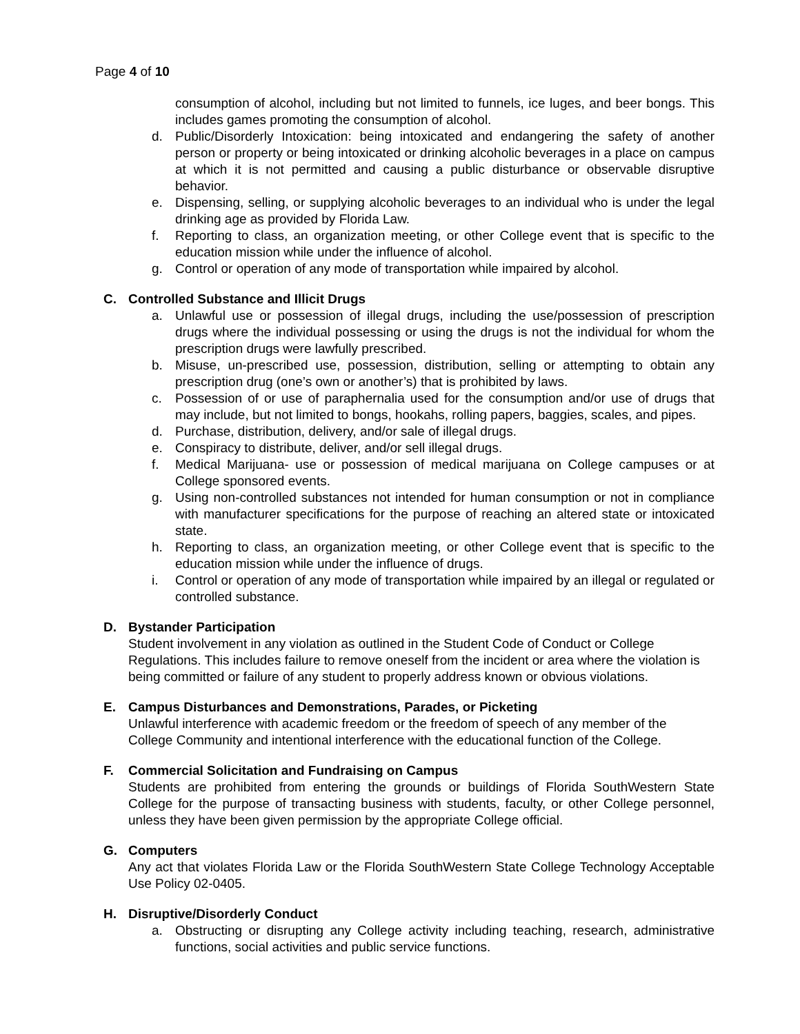Page 4 of 10
consumption of alcohol, including but not limited to funnels, ice luges, and beer bongs. This includes games promoting the consumption of alcohol.
d. Public/Disorderly Intoxication: being intoxicated and endangering the safety of another person or property or being intoxicated or drinking alcoholic beverages in a place on campus at which it is not permitted and causing a public disturbance or observable disruptive behavior.
e. Dispensing, selling, or supplying alcoholic beverages to an individual who is under the legal drinking age as provided by Florida Law.
f. Reporting to class, an organization meeting, or other College event that is specific to the education mission while under the influence of alcohol.
g. Control or operation of any mode of transportation while impaired by alcohol.
C. Controlled Substance and Illicit Drugs
a. Unlawful use or possession of illegal drugs, including the use/possession of prescription drugs where the individual possessing or using the drugs is not the individual for whom the prescription drugs were lawfully prescribed.
b. Misuse, un-prescribed use, possession, distribution, selling or attempting to obtain any prescription drug (one’s own or another’s) that is prohibited by laws.
c. Possession of or use of paraphernalia used for the consumption and/or use of drugs that may include, but not limited to bongs, hookahs, rolling papers, baggies, scales, and pipes.
d. Purchase, distribution, delivery, and/or sale of illegal drugs.
e. Conspiracy to distribute, deliver, and/or sell illegal drugs.
f. Medical Marijuana- use or possession of medical marijuana on College campuses or at College sponsored events.
g. Using non-controlled substances not intended for human consumption or not in compliance with manufacturer specifications for the purpose of reaching an altered state or intoxicated state.
h. Reporting to class, an organization meeting, or other College event that is specific to the education mission while under the influence of drugs.
i. Control or operation of any mode of transportation while impaired by an illegal or regulated or controlled substance.
D. Bystander Participation
Student involvement in any violation as outlined in the Student Code of Conduct or College Regulations. This includes failure to remove oneself from the incident or area where the violation is being committed or failure of any student to properly address known or obvious violations.
E. Campus Disturbances and Demonstrations, Parades, or Picketing
Unlawful interference with academic freedom or the freedom of speech of any member of the College Community and intentional interference with the educational function of the College.
F. Commercial Solicitation and Fundraising on Campus
Students are prohibited from entering the grounds or buildings of Florida SouthWestern State College for the purpose of transacting business with students, faculty, or other College personnel, unless they have been given permission by the appropriate College official.
G. Computers
Any act that violates Florida Law or the Florida SouthWestern State College Technology Acceptable Use Policy 02-0405.
H. Disruptive/Disorderly Conduct
a. Obstructing or disrupting any College activity including teaching, research, administrative functions, social activities and public service functions.